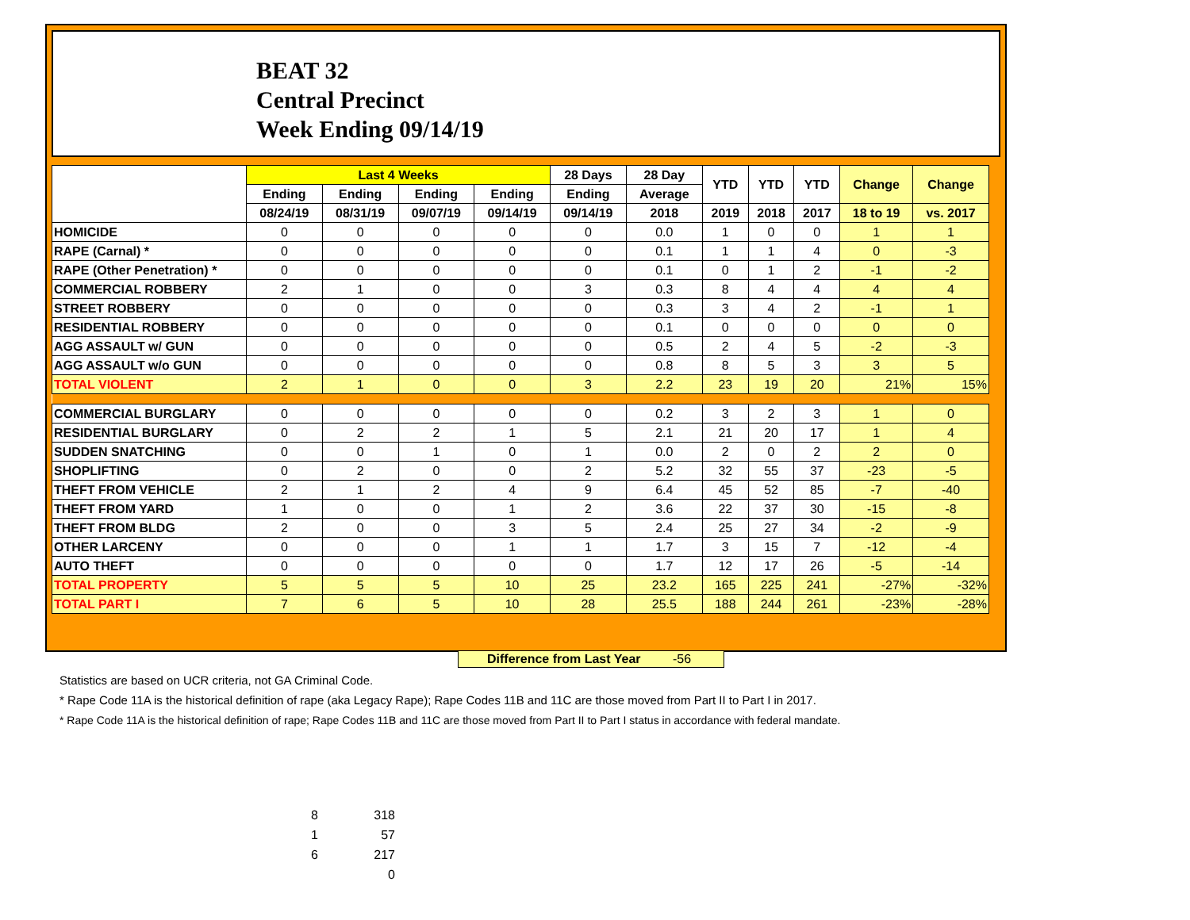BEAT 32
Central Precinct
Week Ending 09/14/19
| | Last 4 Weeks | | | | 28 Days | 28 Day | YTD | YTD | YTD | Change | Change |
| --- | --- | --- | --- | --- | --- | --- | --- | --- | --- | --- | --- |
| | Ending | Ending | Ending | Ending | Ending | Average | | | | | |
| | 08/24/19 | 08/31/19 | 09/07/19 | 09/14/19 | 09/14/19 | 2018 | 2019 | 2018 | 2017 | 18 to 19 | vs. 2017 |
| HOMICIDE | 0 | 0 | 0 | 0 | 0 | 0.0 | 1 | 0 | 0 | 1 | 1 |
| RAPE (Carnal) * | 0 | 0 | 0 | 0 | 0 | 0.1 | 1 | 1 | 4 | 0 | -3 |
| RAPE (Other Penetration) * | 0 | 0 | 0 | 0 | 0 | 0.1 | 0 | 1 | 2 | -1 | -2 |
| COMMERCIAL ROBBERY | 2 | 1 | 0 | 0 | 3 | 0.3 | 8 | 4 | 4 | 4 | 4 |
| STREET ROBBERY | 0 | 0 | 0 | 0 | 0 | 0.3 | 3 | 4 | 2 | -1 | 1 |
| RESIDENTIAL ROBBERY | 0 | 0 | 0 | 0 | 0 | 0.1 | 0 | 0 | 0 | 0 | 0 |
| AGG ASSAULT w/ GUN | 0 | 0 | 0 | 0 | 0 | 0.5 | 2 | 4 | 5 | -2 | -3 |
| AGG ASSAULT w/o GUN | 0 | 0 | 0 | 0 | 0 | 0.8 | 8 | 5 | 3 | 3 | 5 |
| TOTAL VIOLENT | 2 | 1 | 0 | 0 | 3 | 2.2 | 23 | 19 | 20 | 21% | 15% |
| COMMERCIAL BURGLARY | 0 | 0 | 0 | 0 | 0 | 0.2 | 3 | 2 | 3 | 1 | 0 |
| RESIDENTIAL BURGLARY | 0 | 2 | 2 | 1 | 5 | 2.1 | 21 | 20 | 17 | 1 | 4 |
| SUDDEN SNATCHING | 0 | 0 | 1 | 0 | 1 | 0.0 | 2 | 0 | 2 | 2 | 0 |
| SHOPLIFTING | 0 | 2 | 0 | 0 | 2 | 5.2 | 32 | 55 | 37 | -23 | -5 |
| THEFT FROM VEHICLE | 2 | 1 | 2 | 4 | 9 | 6.4 | 45 | 52 | 85 | -7 | -40 |
| THEFT FROM YARD | 1 | 0 | 0 | 1 | 2 | 3.6 | 22 | 37 | 30 | -15 | -8 |
| THEFT FROM BLDG | 2 | 0 | 0 | 3 | 5 | 2.4 | 25 | 27 | 34 | -2 | -9 |
| OTHER LARCENY | 0 | 0 | 0 | 1 | 1 | 1.7 | 3 | 15 | 7 | -12 | -4 |
| AUTO THEFT | 0 | 0 | 0 | 0 | 0 | 1.7 | 12 | 17 | 26 | -5 | -14 |
| TOTAL PROPERTY | 5 | 5 | 5 | 10 | 25 | 23.2 | 165 | 225 | 241 | -27% | -32% |
| TOTAL PART I | 7 | 6 | 5 | 10 | 28 | 25.5 | 188 | 244 | 261 | -23% | -28% |
Difference from Last Year -56
Statistics are based on UCR criteria, not GA Criminal Code.
* Rape Code 11A is the historical definition of rape (aka Legacy Rape); Rape Codes 11B and 11C are those moved from Part II to Part I in 2017.
* Rape Code 11A is the historical definition of rape; Rape Codes 11B and 11C are those moved from Part II to Part I status in accordance with federal mandate.
| 8 | 318 |
| 1 | 57 |
| 6 | 217 |
| | 0 |